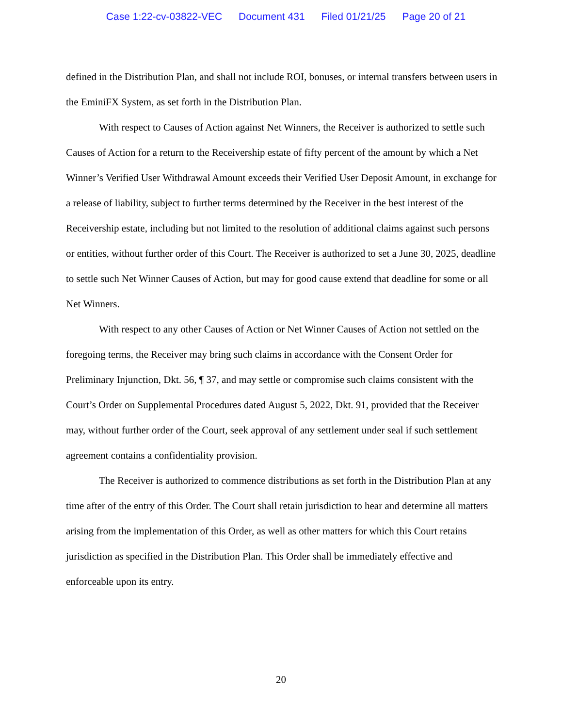Case 1:22-cv-03822-VEC Document 431 Filed 01/21/25 Page 20 of 21
defined in the Distribution Plan, and shall not include ROI, bonuses, or internal transfers between users in the EminiFX System, as set forth in the Distribution Plan.
With respect to Causes of Action against Net Winners, the Receiver is authorized to settle such Causes of Action for a return to the Receivership estate of fifty percent of the amount by which a Net Winner’s Verified User Withdrawal Amount exceeds their Verified User Deposit Amount, in exchange for a release of liability, subject to further terms determined by the Receiver in the best interest of the Receivership estate, including but not limited to the resolution of additional claims against such persons or entities, without further order of this Court. The Receiver is authorized to set a June 30, 2025, deadline to settle such Net Winner Causes of Action, but may for good cause extend that deadline for some or all Net Winners.
With respect to any other Causes of Action or Net Winner Causes of Action not settled on the foregoing terms, the Receiver may bring such claims in accordance with the Consent Order for Preliminary Injunction, Dkt. 56, ¶ 37, and may settle or compromise such claims consistent with the Court’s Order on Supplemental Procedures dated August 5, 2022, Dkt. 91, provided that the Receiver may, without further order of the Court, seek approval of any settlement under seal if such settlement agreement contains a confidentiality provision.
The Receiver is authorized to commence distributions as set forth in the Distribution Plan at any time after of the entry of this Order. The Court shall retain jurisdiction to hear and determine all matters arising from the implementation of this Order, as well as other matters for which this Court retains jurisdiction as specified in the Distribution Plan. This Order shall be immediately effective and enforceable upon its entry.
20